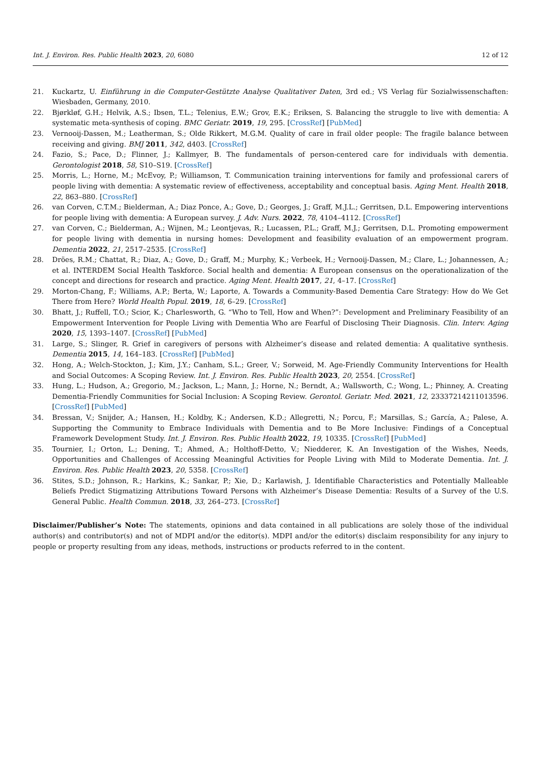Int. J. Environ. Res. Public Health 2023, 20, 6080 12 of 12
21. Kuckartz, U. Einführung in die Computer-Gestützte Analyse Qualitativer Daten, 3rd ed.; VS Verlag für Sozialwissenschaften: Wiesbaden, Germany, 2010.
22. Bjørkløf, G.H.; Helvik, A.S.; Ibsen, T.L.; Telenius, E.W.; Grov, E.K.; Eriksen, S. Balancing the struggle to live with dementia: A systematic meta-synthesis of coping. BMC Geriatr. 2019, 19, 295. [CrossRef] [PubMed]
23. Vernooij-Dassen, M.; Leatherman, S.; Olde Rikkert, M.G.M. Quality of care in frail older people: The fragile balance between receiving and giving. BMJ 2011, 342, d403. [CrossRef]
24. Fazio, S.; Pace, D.; Flinner, J.; Kallmyer, B. The fundamentals of person-centered care for individuals with dementia. Gerontologist 2018, 58, S10–S19. [CrossRef]
25. Morris, L.; Horne, M.; McEvoy, P.; Williamson, T. Communication training interventions for family and professional carers of people living with dementia: A systematic review of effectiveness, acceptability and conceptual basis. Aging Ment. Health 2018, 22, 863–880. [CrossRef]
26. van Corven, C.T.M.; Bielderman, A.; Diaz Ponce, A.; Gove, D.; Georges, J.; Graff, M.J.L.; Gerritsen, D.L. Empowering interventions for people living with dementia: A European survey. J. Adv. Nurs. 2022, 78, 4104–4112. [CrossRef]
27. van Corven, C.; Bielderman, A.; Wijnen, M.; Leontjevas, R.; Lucassen, P.L.; Graff, M.J.; Gerritsen, D.L. Promoting empowerment for people living with dementia in nursing homes: Development and feasibility evaluation of an empowerment program. Dementia 2022, 21, 2517–2535. [CrossRef]
28. Dröes, R.M.; Chattat, R.; Diaz, A.; Gove, D.; Graff, M.; Murphy, K.; Verbeek, H.; Vernooij-Dassen, M.; Clare, L.; Johannessen, A.; et al. INTERDEM Social Health Taskforce. Social health and dementia: A European consensus on the operationalization of the concept and directions for research and practice. Aging Ment. Health 2017, 21, 4–17. [CrossRef]
29. Morton-Chang, F.; Williams, A.P.; Berta, W.; Laporte, A. Towards a Community-Based Dementia Care Strategy: How do We Get There from Here? World Health Popul. 2019, 18, 6–29. [CrossRef]
30. Bhatt, J.; Ruffell, T.O.; Scior, K.; Charlesworth, G. “Who to Tell, How and When?”: Development and Preliminary Feasibility of an Empowerment Intervention for People Living with Dementia Who are Fearful of Disclosing Their Diagnosis. Clin. Interv. Aging 2020, 15, 1393–1407. [CrossRef] [PubMed]
31. Large, S.; Slinger, R. Grief in caregivers of persons with Alzheimer’s disease and related dementia: A qualitative synthesis. Dementia 2015, 14, 164–183. [CrossRef] [PubMed]
32. Hong, A.; Welch-Stockton, J.; Kim, J.Y.; Canham, S.L.; Greer, V.; Sorweid, M. Age-Friendly Community Interventions for Health and Social Outcomes: A Scoping Review. Int. J. Environ. Res. Public Health 2023, 20, 2554. [CrossRef]
33. Hung, L.; Hudson, A.; Gregorio, M.; Jackson, L.; Mann, J.; Horne, N.; Berndt, A.; Wallsworth, C.; Wong, L.; Phinney, A. Creating Dementia-Friendly Communities for Social Inclusion: A Scoping Review. Gerontol. Geriatr. Med. 2021, 12, 23337214211013596. [CrossRef] [PubMed]
34. Bressan, V.; Snijder, A.; Hansen, H.; Koldby, K.; Andersen, K.D.; Allegretti, N.; Porcu, F.; Marsillas, S.; García, A.; Palese, A. Supporting the Community to Embrace Individuals with Dementia and to Be More Inclusive: Findings of a Conceptual Framework Development Study. Int. J. Environ. Res. Public Health 2022, 19, 10335. [CrossRef] [PubMed]
35. Tournier, I.; Orton, L.; Dening, T.; Ahmed, A.; Holthoff-Detto, V.; Niedderer, K. An Investigation of the Wishes, Needs, Opportunities and Challenges of Accessing Meaningful Activities for People Living with Mild to Moderate Dementia. Int. J. Environ. Res. Public Health 2023, 20, 5358. [CrossRef]
36. Stites, S.D.; Johnson, R.; Harkins, K.; Sankar, P.; Xie, D.; Karlawish, J. Identifiable Characteristics and Potentially Malleable Beliefs Predict Stigmatizing Attributions Toward Persons with Alzheimer’s Disease Dementia: Results of a Survey of the U.S. General Public. Health Commun. 2018, 33, 264–273. [CrossRef]
Disclaimer/Publisher’s Note: The statements, opinions and data contained in all publications are solely those of the individual author(s) and contributor(s) and not of MDPI and/or the editor(s). MDPI and/or the editor(s) disclaim responsibility for any injury to people or property resulting from any ideas, methods, instructions or products referred to in the content.